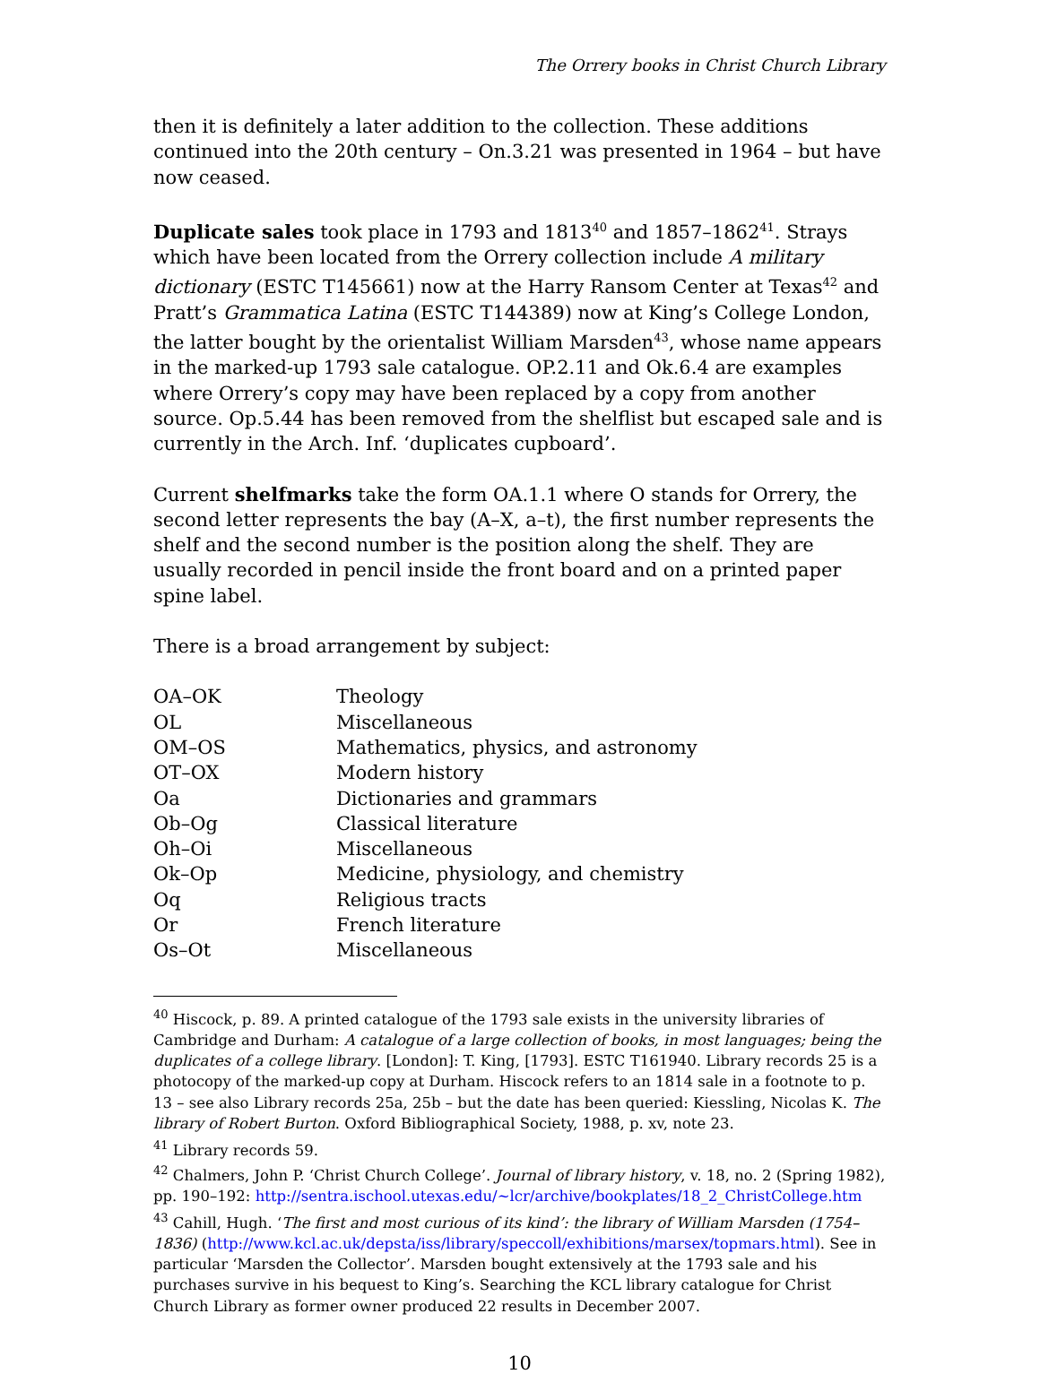The Orrery books in Christ Church Library
then it is definitely a later addition to the collection. These additions continued into the 20th century – On.3.21 was presented in 1964 – but have now ceased.
Duplicate sales took place in 1793 and 1813<sup>40</sup> and 1857–1862<sup>41</sup>. Strays which have been located from the Orrery collection include A military dictionary (ESTC T145661) now at the Harry Ransom Center at Texas<sup>42</sup> and Pratt’s Grammatica Latina (ESTC T144389) now at King’s College London, the latter bought by the orientalist William Marsden<sup>43</sup>, whose name appears in the marked-up 1793 sale catalogue. OP.2.11 and Ok.6.4 are examples where Orrery’s copy may have been replaced by a copy from another source. Op.5.44 has been removed from the shelflist but escaped sale and is currently in the Arch. Inf. ‘duplicates cupboard’.
Current shelfmarks take the form OA.1.1 where O stands for Orrery, the second letter represents the bay (A–X, a–t), the first number represents the shelf and the second number is the position along the shelf. They are usually recorded in pencil inside the front board and on a printed paper spine label.
There is a broad arrangement by subject:
| OA–OK | Theology |
| OL | Miscellaneous |
| OM–OS | Mathematics, physics, and astronomy |
| OT–OX | Modern history |
| Oa | Dictionaries and grammars |
| Ob–Og | Classical literature |
| Oh–Oi | Miscellaneous |
| Ok–Op | Medicine, physiology, and chemistry |
| Oq | Religious tracts |
| Or | French literature |
| Os–Ot | Miscellaneous |
<sup>40</sup> Hiscock, p. 89. A printed catalogue of the 1793 sale exists in the university libraries of Cambridge and Durham: A catalogue of a large collection of books, in most languages; being the duplicates of a college library. [London]: T. King, [1793]. ESTC T161940. Library records 25 is a photocopy of the marked-up copy at Durham. Hiscock refers to an 1814 sale in a footnote to p. 13 – see also Library records 25a, 25b – but the date has been queried: Kiessling, Nicolas K. The library of Robert Burton. Oxford Bibliographical Society, 1988, p. xv, note 23.
<sup>41</sup> Library records 59.
<sup>42</sup> Chalmers, John P. ‘Christ Church College’. Journal of library history, v. 18, no. 2 (Spring 1982), pp. 190–192: http://sentra.ischool.utexas.edu/~lcr/archive/bookplates/18_2_ChristCollege.htm
<sup>43</sup> Cahill, Hugh. ‘The first and most curious of its kind’: the library of William Marsden (1754–1836) (http://www.kcl.ac.uk/depsta/iss/library/speccoll/exhibitions/marsex/topmars.html). See in particular ‘Marsden the Collector’. Marsden bought extensively at the 1793 sale and his purchases survive in his bequest to King’s. Searching the KCL library catalogue for Christ Church Library as former owner produced 22 results in December 2007.
10